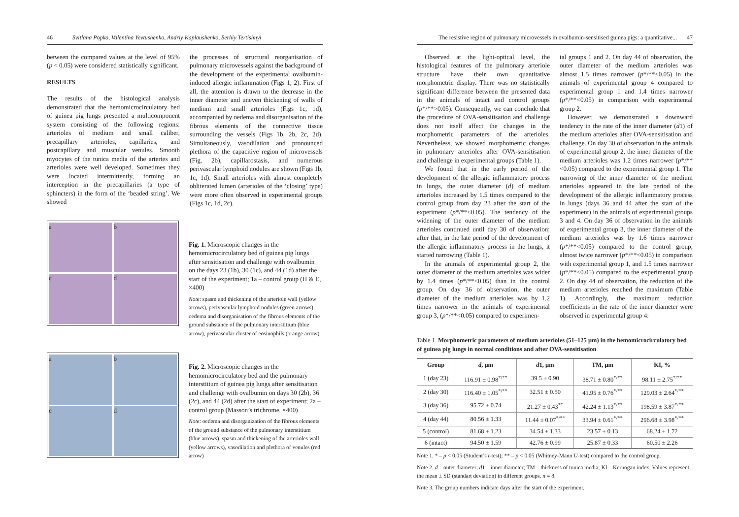46 Svitlana Popko, Valentina Yevtushenko, Andriy Kaplaushenko, Serhiy Tertishnyi
between the compared values at the level of 95% (p < 0.05) were considered statistically significant.
RESULTS
The results of the histological analysis demonstrated that the hemomicrocirculatory bed of guinea pig lungs presented a multicomponent system consisting of the following regions: arterioles of medium and small caliber, precapillary arterioles, capillaries, and postcapillary and muscular venules. Smooth myocytes of the tunica media of the arteries and arterioles were well developed. Sometimes they were located intermittently, forming an interception in the precapillaries (a type of sphincters) in the form of the ‘beaded string’. We showed
the processes of structural reorganisation of pulmonary microvessels against the background of the development of the experimental ovalbumin-induced allergic inflammation (Figs 1, 2). First of all, the attention is drawn to the decrease in the inner diameter and uneven thickening of walls of medium and small arterioles (Figs 1c, 1d), accompanied by oedema and disorganisation of the fibrous elements of the connective tissue surrounding the vessels (Figs 1b, 2b, 2c, 2d). Simultaneously, vasodilation and pronounced plethora of the capacitive region of microvessels (Fig. 2b), capillarostasis, and numerous perivascular lymphoid nodules are shown (Figs 1b, 1c, 1d). Small arterioles with almost completely obliterated lumen (arterioles of the ‘closing’ type) were more often observed in experimental groups (Figs 1c, 1d, 2c).
a
b
c
d
Fig. 1. Microscopic changes in the hemomicrocirculatory bed of guinea pig lungs after sensitisation and challenge with ovalbumin on the days 23 (1b), 30 (1c), and 44 (1d) after the start of the experiment; 1a – control group (H & E, ×400)
Note: spasm and thickening of the arteriole wall (yellow arrows), perivascular lymphoid nodules (green arrows), oedema and disorganisation of the fibrous elements of the ground substance of the pulmonary interstitium (blue arrow), perivascular cluster of eosinophils (orange arrow)
a
b
c
d
Fig. 2. Microscopic changes in the hemomicrocirculatory bed and the pulmonary interstitium of guinea pig lungs after sensitisation and challenge with ovalbumin on days 30 (2b), 36 (2c), and 44 (2d) after the start of experiment; 2a – control group (Masson’s trichrome, ×400)
Note: oedema and disorganization of the fibrous elements of the ground substance of the pulmonary interstitium (blue arrows), spasm and thickening of the arterioles wall (yellow arrows), vasodilation and plethora of venules (red arrow)
The resistive region of pulmonary microvessels in ovalbumin-sensitised guinea pigs: a quantitative... 47
Observed at the light-optical level, the histological features of the pulmonary arteriole structure have their own quantitative morphometric display. There was no statistically significant difference between the presented data in the animals of intact and control groups (p*/**>0.05). Consequently, we can conclude that the procedure of OVA-sensitisation and challenge does not itself affect the changes in the morphometric parameters of the arterioles. Nevertheless, we showed morphometric changes in pulmonary arterioles after OVA-sensitisation and challenge in experimental groups (Table 1).
We found that in the early period of the development of the allergic inflammatory process in lungs, the outer diameter (d) of medium arterioles increased by 1.5 times compared to the control group from day 23 after the start of the experiment (p*/**<0.05). The tendency of the widening of the outer diameter of the medium arterioles continued until day 30 of observation; after that, in the late period of the development of the allergic inflammatory process in the lungs, it started narrowing (Table 1).
In the animals of experimental group 2, the outer diameter of the medium arterioles was wider by 1.4 times (p*/**<0.05) than in the control group. On day 36 of observation, the outer diameter of the medium arterioles was by 1.2 times narrower in the animals of experimental group 3, (p*/**<0.05) compared to experimen-
tal groups 1 and 2. On day 44 of observation, the outer diameter of the medium arterioles was almost 1.5 times narrower (p*/**<0.05) in the animals of experimental group 4 compared to experimental group 1 and 1.4 times narrower (p*/**<0.05) in comparison with experimental group 2.
However, we demonstrated a downward tendency in the rate of the inner diameter (d1) of the medium arterioles after OVA-sensitisation and challenge. On day 30 of observation in the animals of experimental group 2, the inner diameter of the medium arterioles was 1.2 times narrower (p*/**<0.05) compared to the experimental group 1. The narrowing of the inner diameter of the medium arterioles appeared in the late period of the development of the allergic inflammatory process in lungs (days 36 and 44 after the start of the experiment) in the animals of experimental groups 3 and 4. On day 36 of observation in the animals of experimental group 3, the inner diameter of the medium arterioles was by 1.6 times narrower (p*/**<0.05) compared to the control group, almost twice narrower (p*/**<0.05) in comparison with experimental group 1, and 1.5 times narrower (p*/**<0.05) compared to the experimental group 2. On day 44 of observation, the reduction of the medium arterioles reached the maximum (Table 1). Accordingly, the maximum reduction coefficients in the rate of the inner diameter were observed in experimental group 4:
Table 1. Morphometric parameters of medium arterioles (51–125 μm) in the hemomicrocirculatory bed of guinea pig lungs in normal conditions and after OVA-sensitisation
| Group | d , μm | d 1, μm | TM, μm | KI, % |
| --- | --- | --- | --- | --- |
| 1 (day 23) | 116.91 ± 0.98<sup>*/**</sup> | 39.5 ± 0.90 | 38.71 ± 0.80<sup>*/**</sup> | 98.11 ± 2.75<sup>*/**</sup> |
| 2 (day 30) | 116.40 ± 1.05<sup>*/**</sup> | 32.51 ± 0.50 | 41.95 ± 0.76<sup>*/**</sup> | 129.03 ± 2.64<sup>*/**</sup> |
| 3 (day 36) | 95.72 ± 0.74 | 21.27 ± 0.43<sup>**</sup> | 42.24 ± 1.13<sup>*/**</sup> | 198.59 ± 3.87<sup>*/**</sup> |
| 4 (day 44) | 80.56 ± 1.33 | 11.44 ± 0.07<sup>*/**</sup> | 33.94 ± 0.61<sup>*/**</sup> | 296.68 ± 3.98<sup>*/**</sup> |
| 5 (control) | 81.68 ± 1.23 | 34.54 ± 1.33 | 23.57 ± 0.13 | 68.24 ± 1.72 |
| 6 (intact) | 94.50 ± 1.59 | 42.76 ± 0.99 | 25.87 ± 0.33 | 60.50 ± 2.26 |
Note 1. * – p < 0.05 (Student’s t-test); ** – p < 0.05 (Whitney-Mann U-test) compared to the control group.
Note 2. d – outer diameter; d1 – inner diameter; TM – thickness of tunica media; KI – Kernogan index. Values represent the mean ± SD (standart deviation) in different groups. n = 8.
Note 3. The group numbers indicate days after the start of the experiment.